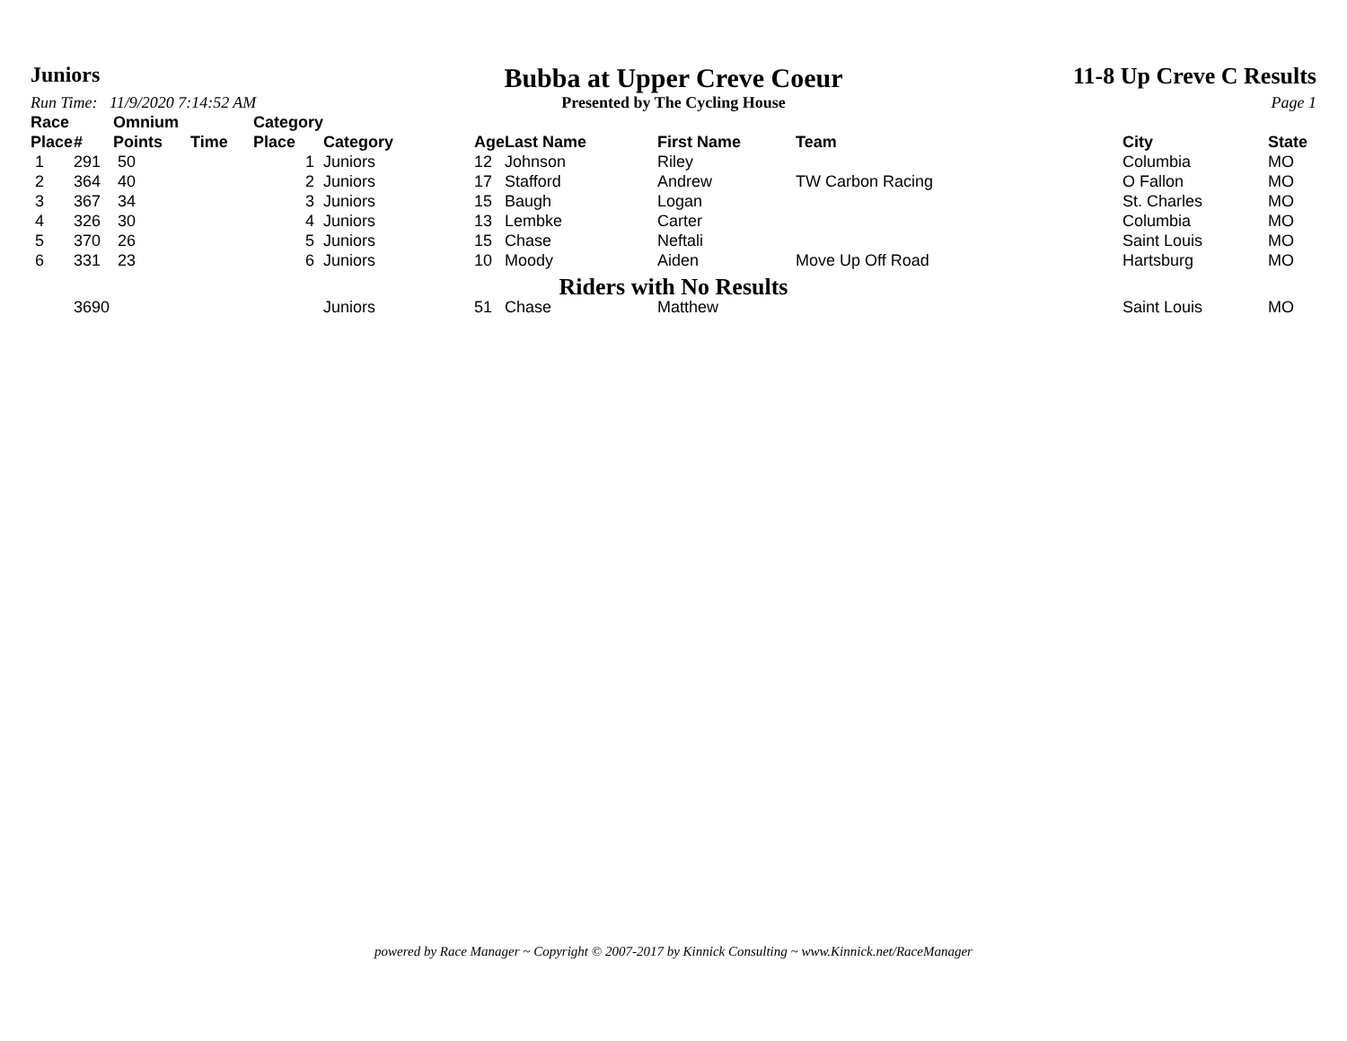Juniors
Bubba at Upper Creve Coeur
11-8 Up Creve C Results
Run Time: 11/9/2020 7:14:52 AM Presented by The Cycling House Page 1
| Race Place | # | Omnium Points | Time | Category Place | Category | Age | Last Name | First Name | Team | City | State |
| --- | --- | --- | --- | --- | --- | --- | --- | --- | --- | --- | --- |
| 1 | 291 | 50 | | 1 | Juniors | 12 | Johnson | Riley | | Columbia | MO |
| 2 | 364 | 40 | | 2 | Juniors | 17 | Stafford | Andrew | TW Carbon Racing | O Fallon | MO |
| 3 | 367 | 34 | | 3 | Juniors | 15 | Baugh | Logan | | St. Charles | MO |
| 4 | 326 | 30 | | 4 | Juniors | 13 | Lembke | Carter | | Columbia | MO |
| 5 | 370 | 26 | | 5 | Juniors | 15 | Chase | Neftali | | Saint Louis | MO |
| 6 | 331 | 23 | | 6 | Juniors | 10 | Moody | Aiden | Move Up Off Road | Hartsburg | MO |
| Riders with No Results | | | | | | | | | | | |
| | 3690 | | | | Juniors | 51 | Chase | Matthew | | Saint Louis | MO |
powered by Race Manager ~ Copyright © 2007-2017 by Kinnick Consulting ~ www.Kinnick.net/RaceManager